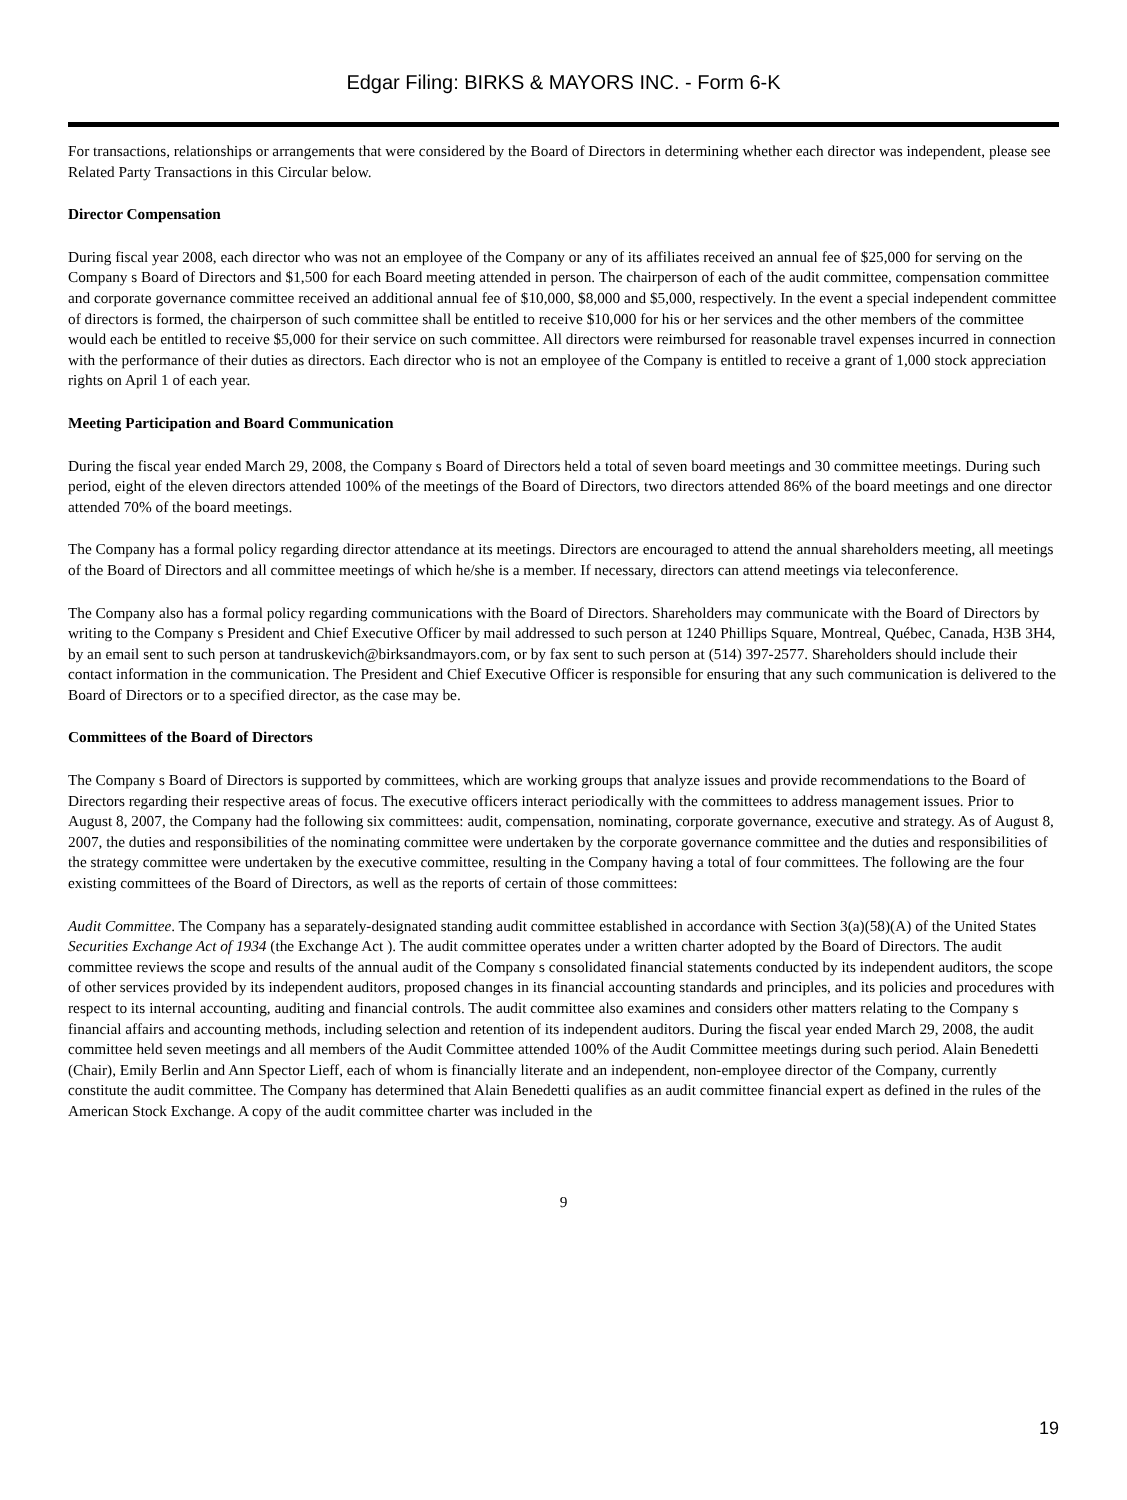Edgar Filing: BIRKS & MAYORS INC. - Form 6-K
For transactions, relationships or arrangements that were considered by the Board of Directors in determining whether each director was independent, please see Related Party Transactions in this Circular below.
Director Compensation
During fiscal year 2008, each director who was not an employee of the Company or any of its affiliates received an annual fee of $25,000 for serving on the Company s Board of Directors and $1,500 for each Board meeting attended in person. The chairperson of each of the audit committee, compensation committee and corporate governance committee received an additional annual fee of $10,000, $8,000 and $5,000, respectively. In the event a special independent committee of directors is formed, the chairperson of such committee shall be entitled to receive $10,000 for his or her services and the other members of the committee would each be entitled to receive $5,000 for their service on such committee. All directors were reimbursed for reasonable travel expenses incurred in connection with the performance of their duties as directors. Each director who is not an employee of the Company is entitled to receive a grant of 1,000 stock appreciation rights on April 1 of each year.
Meeting Participation and Board Communication
During the fiscal year ended March 29, 2008, the Company s Board of Directors held a total of seven board meetings and 30 committee meetings. During such period, eight of the eleven directors attended 100% of the meetings of the Board of Directors, two directors attended 86% of the board meetings and one director attended 70% of the board meetings.
The Company has a formal policy regarding director attendance at its meetings. Directors are encouraged to attend the annual shareholders meeting, all meetings of the Board of Directors and all committee meetings of which he/she is a member. If necessary, directors can attend meetings via teleconference.
The Company also has a formal policy regarding communications with the Board of Directors. Shareholders may communicate with the Board of Directors by writing to the Company s President and Chief Executive Officer by mail addressed to such person at 1240 Phillips Square, Montreal, Québec, Canada, H3B 3H4, by an email sent to such person at tandruskevich@birksandmayors.com, or by fax sent to such person at (514) 397-2577. Shareholders should include their contact information in the communication. The President and Chief Executive Officer is responsible for ensuring that any such communication is delivered to the Board of Directors or to a specified director, as the case may be.
Committees of the Board of Directors
The Company s Board of Directors is supported by committees, which are working groups that analyze issues and provide recommendations to the Board of Directors regarding their respective areas of focus. The executive officers interact periodically with the committees to address management issues. Prior to August 8, 2007, the Company had the following six committees: audit, compensation, nominating, corporate governance, executive and strategy. As of August 8, 2007, the duties and responsibilities of the nominating committee were undertaken by the corporate governance committee and the duties and responsibilities of the strategy committee were undertaken by the executive committee, resulting in the Company having a total of four committees. The following are the four existing committees of the Board of Directors, as well as the reports of certain of those committees:
Audit Committee. The Company has a separately-designated standing audit committee established in accordance with Section 3(a)(58)(A) of the United States Securities Exchange Act of 1934 (the Exchange Act ). The audit committee operates under a written charter adopted by the Board of Directors. The audit committee reviews the scope and results of the annual audit of the Company s consolidated financial statements conducted by its independent auditors, the scope of other services provided by its independent auditors, proposed changes in its financial accounting standards and principles, and its policies and procedures with respect to its internal accounting, auditing and financial controls. The audit committee also examines and considers other matters relating to the Company s financial affairs and accounting methods, including selection and retention of its independent auditors. During the fiscal year ended March 29, 2008, the audit committee held seven meetings and all members of the Audit Committee attended 100% of the Audit Committee meetings during such period. Alain Benedetti (Chair), Emily Berlin and Ann Spector Lieff, each of whom is financially literate and an independent, non-employee director of the Company, currently constitute the audit committee. The Company has determined that Alain Benedetti qualifies as an audit committee financial expert as defined in the rules of the American Stock Exchange. A copy of the audit committee charter was included in the
9
19